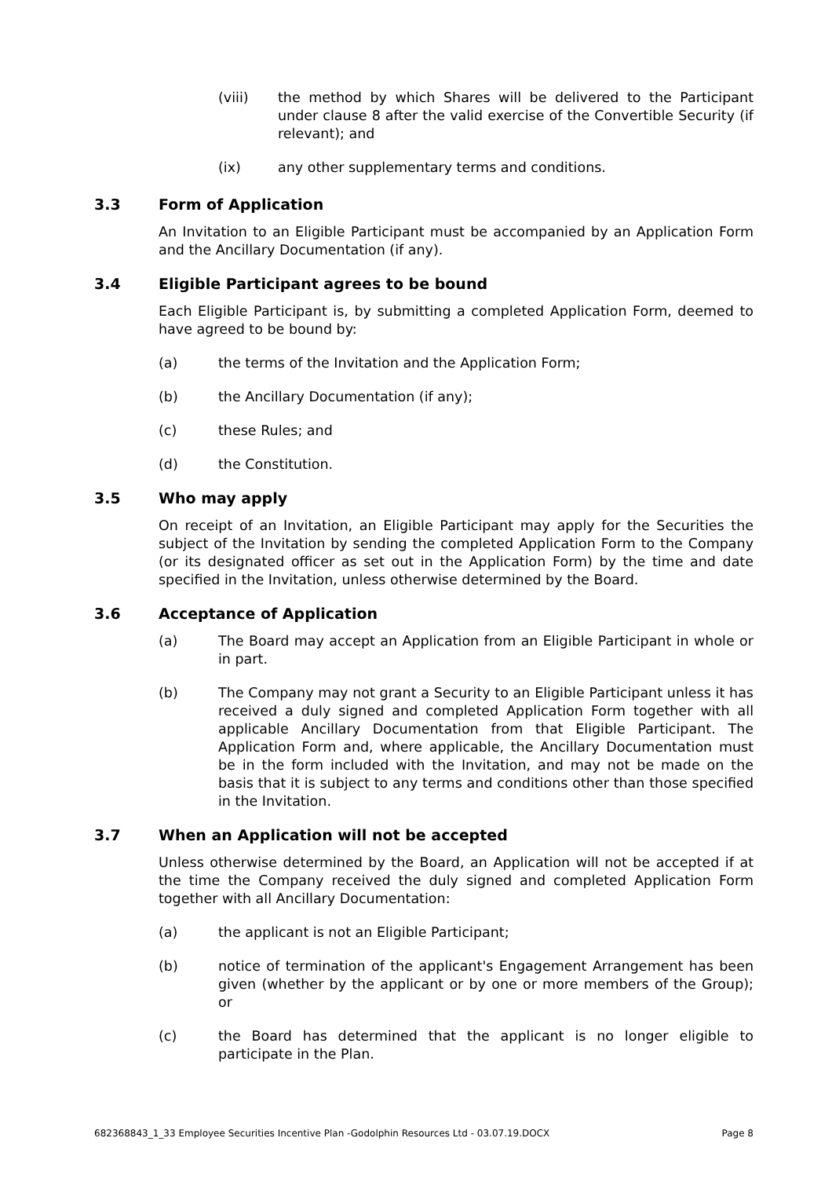(viii) the method by which Shares will be delivered to the Participant under clause 8 after the valid exercise of the Convertible Security (if relevant); and
(ix) any other supplementary terms and conditions.
3.3 Form of Application
An Invitation to an Eligible Participant must be accompanied by an Application Form and the Ancillary Documentation (if any).
3.4 Eligible Participant agrees to be bound
Each Eligible Participant is, by submitting a completed Application Form, deemed to have agreed to be bound by:
(a) the terms of the Invitation and the Application Form;
(b) the Ancillary Documentation (if any);
(c) these Rules; and
(d) the Constitution.
3.5 Who may apply
On receipt of an Invitation, an Eligible Participant may apply for the Securities the subject of the Invitation by sending the completed Application Form to the Company (or its designated officer as set out in the Application Form) by the time and date specified in the Invitation, unless otherwise determined by the Board.
3.6 Acceptance of Application
(a) The Board may accept an Application from an Eligible Participant in whole or in part.
(b) The Company may not grant a Security to an Eligible Participant unless it has received a duly signed and completed Application Form together with all applicable Ancillary Documentation from that Eligible Participant. The Application Form and, where applicable, the Ancillary Documentation must be in the form included with the Invitation, and may not be made on the basis that it is subject to any terms and conditions other than those specified in the Invitation.
3.7 When an Application will not be accepted
Unless otherwise determined by the Board, an Application will not be accepted if at the time the Company received the duly signed and completed Application Form together with all Ancillary Documentation:
(a) the applicant is not an Eligible Participant;
(b) notice of termination of the applicant's Engagement Arrangement has been given (whether by the applicant or by one or more members of the Group); or
(c) the Board has determined that the applicant is no longer eligible to participate in the Plan.
682368843_1_33 Employee Securities Incentive Plan -Godolphin Resources Ltd - 03.07.19.DOCX Page 8